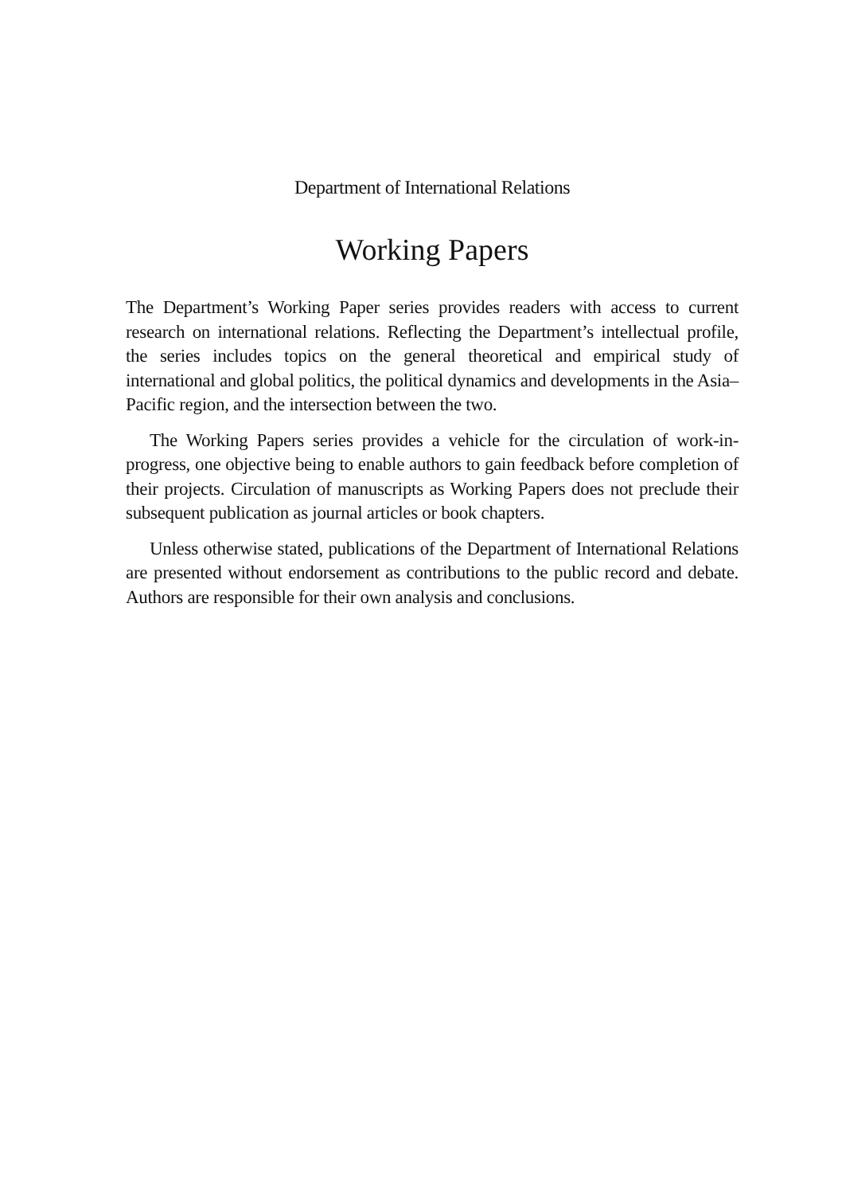Department of International Relations
Working Papers
The Department’s Working Paper series provides readers with access to current research on international relations. Reflecting the Department’s intellectual profile, the series includes topics on the general theoretical and empirical study of international and global politics, the political dynamics and developments in the Asia–Pacific region, and the intersection between the two.
The Working Papers series provides a vehicle for the circulation of work-in-progress, one objective being to enable authors to gain feedback before completion of their projects. Circulation of manuscripts as Working Papers does not preclude their subsequent publication as journal articles or book chapters.
Unless otherwise stated, publications of the Department of International Relations are presented without endorsement as contributions to the public record and debate. Authors are responsible for their own analysis and conclusions.